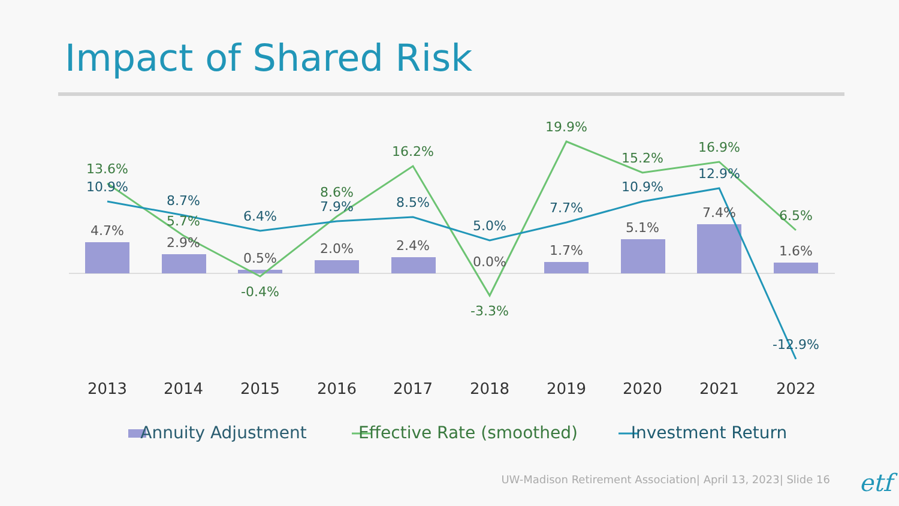Impact of Shared Risk
4.7%
2.9%
0.5%
2.0%
2.4%
0.0%
1.7%
5.1%
7.4%
1.6%
13.6%
5.7%
-0.4%
8.6%
16.2%
-3.3%
19.9%
15.2%
16.9%
6.5%
10.9%
8.7%
6.4%
7.9%
8.5%
5.0%
7.7%
10.9%
12.9%
-12.9%
2013
2014
2015
2016
2017
2018
2019
2020
2021
2022
Annuity Adjustment
Effective Rate (smoothed)
Investment Return
UW-Madison Retirement Association| April 13, 2023| Slide 16
etf